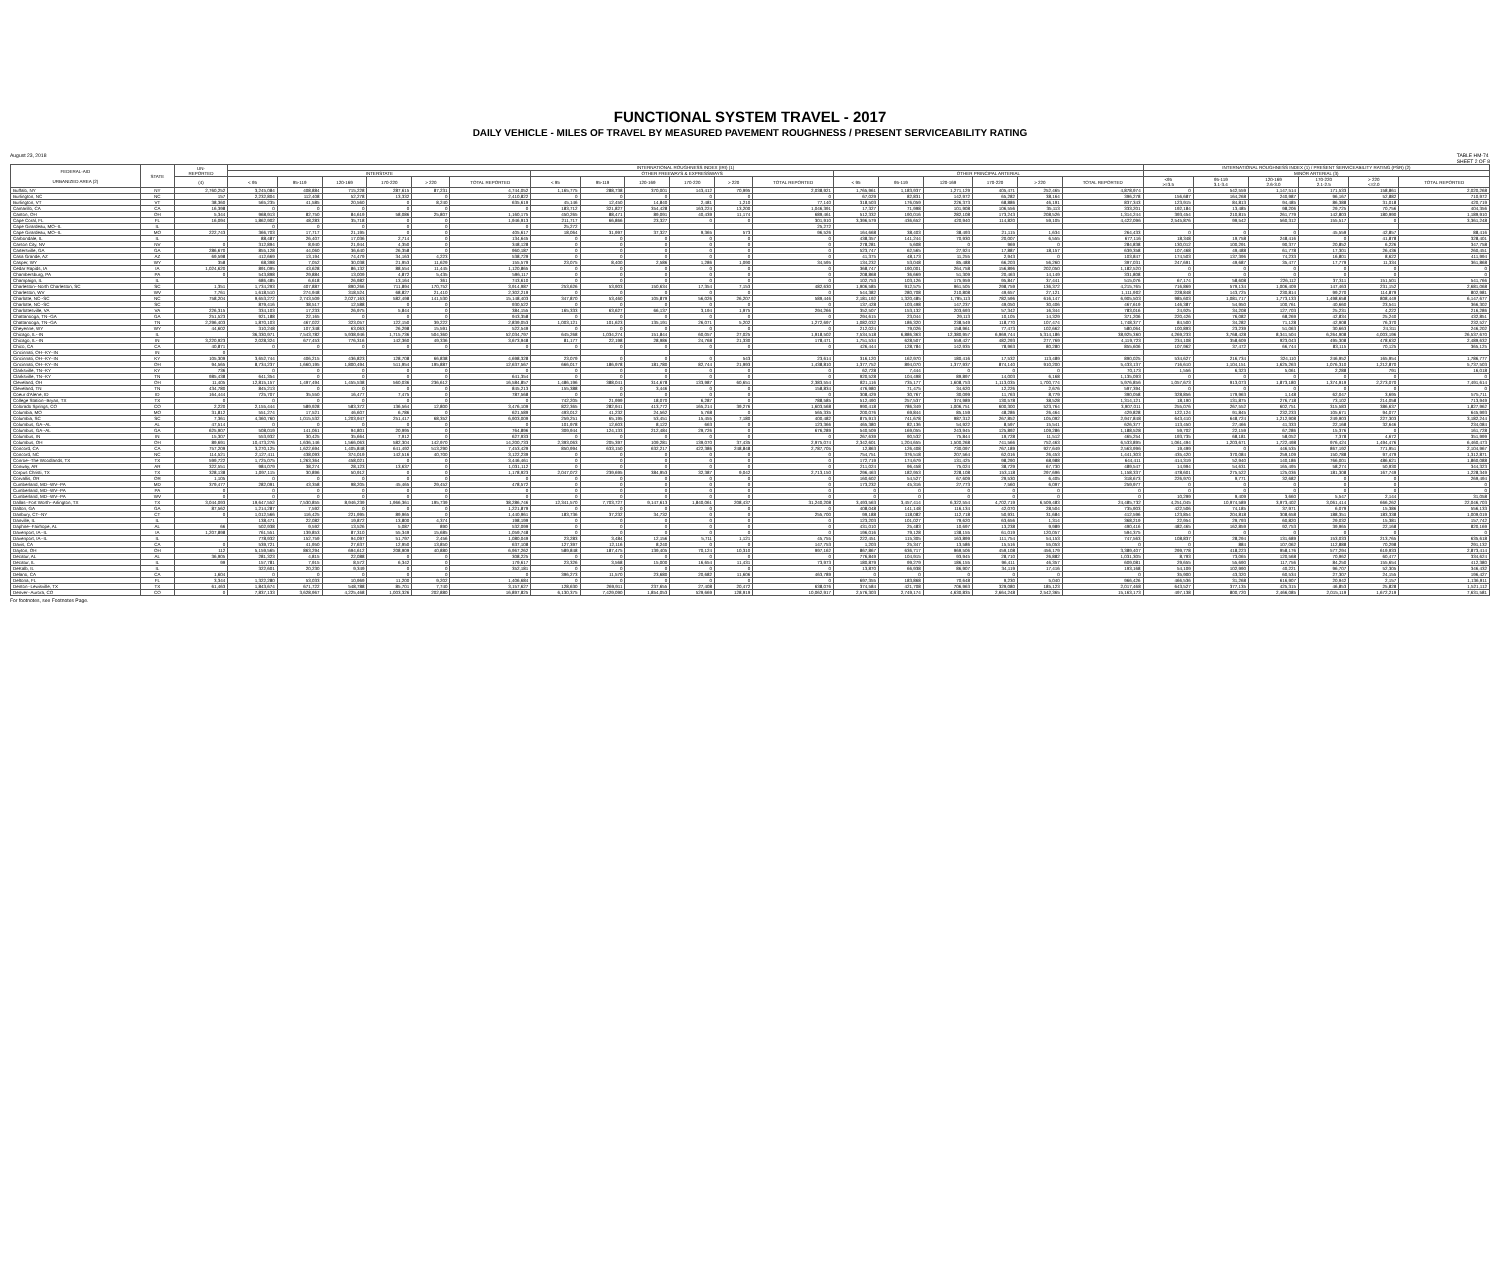FUNCTIONAL SYSTEM TRAVEL - 2017
DAILY VEHICLE - MILES OF TRAVEL BY MEASURED PAVEMENT ROUGHNESS / PRESENT SERVICEABILITY RATING
August 23, 2018 TABLE HM-74
SHEET 2 OF 8
| FEDERAL-AID URBANIZED AREA (2) | STATE | UN- REPORTED | INTERNATIONAL ROUGHNESS INDEX (IRI) (1) | | | | | | | | | | | | | | | | | | INTERNATIONAL ROUGHNESS INDEX (1) / PRESENT SERVICEABILITY RATING (PSR) (2) | | | | | |
| --- | --- | --- | --- | --- | --- | --- | --- | --- | --- | --- | --- | --- | --- | --- | --- | --- | --- | --- | --- | --- | --- | --- | --- | --- | --- | --- |
| | | | INTERSTATE | | | | | | OTHER FREEWAYS & EXPRESSWAYS | | | | | | OTHER PRINCIPAL ARTERIAL | | | | | | MINOR ARTERIAL (3) | | | | | |
| | | (4) | < 95 | 95-119 | 120-169 | 170-220 | > 220 | TOTAL REPORTED | < 95 | 95-119 | 120-169 | 170-220 | > 220 | TOTAL REPORTED | < 95 | 95-119 | 120-169 | 170-220 | > 220 | TOTAL REPORTED | <95 >=3.5 | 95-119 3.1-3.4 | 120-169 2.6-3.0 | 170-220 2.1-2.5 | > 220 <=2.0 | TOTAL REPORTED |
| Buffalo, NY | NY | 2,760,252 | 3,245,084 | 408,884 | 715,228 | 287,615 | 87,231 | 4,744,052 | 1,165,775 | 288,738 | 370,001 | 143,412 | 70,995 | 2,038,921 | 1,765,961 | 1,183,937 | 1,271,129 | 405,471 | 252,465 | 4,878,974 | 0 | 542,559 | 1,147,514 | 171,533 | 158,861 | 2,020,268 |
| Burlington, NC | NC | 157 | 2,232,804 | 112,408 | 52,278 | 13,332 | 0 | 2,410,822 | 0 | 0 | 0 | 0 | 0 | 0 | 67,029 | 82,831 | 142,972 | 65,282 | 38,164 | 396,278 | 156,687 | 164,268 | 240,987 | 96,167 | 52,882 | 710,972 |
| Burlington, VT | VT | 38,360 | 565,235 | 41,585 | 20,560 | 0 | 8,240 | 635,619 | 45,146 | 12,450 | 14,840 | 2,481 | 1,210 | 77,140 | 318,503 | 176,059 | 226,373 | 68,886 | 46,191 | 837,343 | 123,915 | 84,813 | 94,485 | 86,388 | 31,018 | 420,719 |
| Camarillo, CA | CA | 16,398 | 0 | 0 | 0 | 0 | 0 | 0 | 183,712 | 321,827 | 354,428 | 163,224 | 13,200 | 1,046,391 | 17,327 | 71,998 | 101,908 | 106,556 | 35,113 | 333,201 | 192,184 | 13,485 | 98,206 | 29,725 | 70,756 | 404,356 |
| Canton, OH | OH | 5,344 | 968,913 | 82,750 | 84,619 | 58,086 | 25,807 | 1,160,175 | 450,265 | 88,471 | 89,091 | 40,439 | 11,174 | 689,461 | 512,332 | 190,016 | 282,108 | 173,243 | 208,526 | 1,314,244 | 393,454 | 210,815 | 261,779 | 142,803 | 180,990 | 1,189,910 |
| Cape Coral, FL | FL | 16,094 | 1,862,902 | 48,283 | 35,718 | 0 | 0 | 1,946,913 | 211,717 | 66,866 | 23,327 | 0 | 0 | 301,910 | 3,396,579 | 436,652 | 420,940 | 114,820 | 59,105 | 4,422,096 | 2,545,876 | 99,542 | 560,312 | 155,517 | 0 | 3,361,248 |
| Cape Girardeau, MO--IL | IL | | 0 | 0 | 0 | 0 | 0 | 0 | 25,272 | | | | | 25,272 | | | | | | | | | | | | |
| Cape Girardeau, MO--IL | MO | 222,743 | 366,703 | 17,717 | 21,195 | 0 | 0 | 405,617 | 18,064 | 31,997 | 37,327 | 9,365 | 573 | 96,526 | 164,668 | 38,403 | 38,493 | 21,115 | 1,634 | 264,433 | 0 | 0 | 0 | 45,559 | 42,857 | 88,416 |
| Carbondale, IL | IL | | 88,487 | 26,407 | 17,036 | 2,714 | 0 | 134,645 | 0 | 0 | 0 | 0 | 0 | 0 | 438,357 | 141,244 | 70,930 | 20,007 | 6,555 | 677,116 | 18,348 | 19,758 | 248,416 | 0 | 41,878 | 328,401 |
| Carson City, NV | NV | 0 | 312,894 | 8,940 | 21,944 | 4,350 | 0 | 348,128 | 0 | 0 | 0 | 0 | 0 | 0 | 278,281 | 5,608 | 0 | 969 | 0 | 284,838 | 130,012 | 100,291 | 90,377 | 20,852 | 6,226 | 347,758 |
| Cartersville, GA | GA | 286,670 | 855,128 | 44,060 | 36,640 | 26,358 | 0 | 960,187 | 0 | 0 | 0 | 0 | 0 | 0 | 523,747 | 62,565 | 27,924 | 17,887 | 18,157 | 639,358 | 107,468 | 49,488 | 61,778 | 17,301 | 26,436 | 260,451 |
| Casa Grande, AZ | AZ | 69,598 | 412,669 | 13,194 | 74,479 | 34,163 | 4,223 | 538,729 | 0 | 0 | 0 | 0 | 0 | 0 | 41,375 | 48,173 | 11,255 | 2,943 | 0 | 103,847 | 174,503 | 137,396 | 74,233 | 16,801 | 8,622 | 411,994 |
| Casper, WY | WY | 358 | 68,398 | 7,052 | 30,038 | 21,953 | 11,629 | 155,579 | 23,075 | 8,400 | 2,586 | 1,286 | 1,090 | 34,595 | 134,232 | 53,048 | 85,488 | 66,203 | 56,260 | 397,031 | 247,691 | 49,687 | 35,477 | 17,779 | 11,334 | 361,868 |
| Cedar Rapids, IA | IA | 1,024,620 | 891,095 | 43,628 | 86,132 | 88,554 | 11,445 | 1,120,865 | 0 | 0 | 0 | 0 | 0 | 0 | 368,747 | 190,001 | 264,758 | 156,896 | 202,050 | 1,182,520 | 0 | 0 | 0 | 0 | 0 | 0 |
| Chambersburg, PA | PA | 0 | 543,898 | 29,884 | 13,009 | 4,872 | 5,435 | 596,117 | 0 | 0 | 0 | 0 | 0 | 0 | 208,868 | 36,669 | 51,309 | 20,463 | 14,149 | 331,808 | 0 | 0 | 0 | 0 | 0 | 0 |
| Champaign, IL | IL | | 686,485 | 6,618 | 26,982 | 13,164 | 361 | 743,610 | 0 | 0 | 0 | 0 | 0 | 0 | 102,753 | 103,126 | 175,959 | 95,847 | 37,441 | 515,076 | 67,174 | 58,608 | 226,112 | 37,311 | 151,501 | 541,766 |
| Charleston--North Charleston, SC | SC | 1,351 | 1,734,293 | 407,887 | 890,266 | 711,894 | 170,752 | 3,914,987 | 253,626 | 53,903 | 150,634 | 17,354 | 7,153 | 482,630 | 1,906,585 | 912,575 | 961,505 | 298,759 | 136,372 | 4,215,765 | 716,869 | 579,134 | 1,006,409 | 147,463 | 231,152 | 2,681,068 |
| Charleston, WV | WV | 7,761 | 1,618,510 | 274,948 | 318,524 | 68,827 | 21,410 | 2,302,219 | 0 | 0 | 0 | 0 | 0 | 0 | 544,382 | 280,708 | 210,808 | 49,657 | 27,121 | 1,111,902 | 228,848 | 143,725 | 230,814 | 99,270 | 114,879 | 802,981 |
| Charlotte, NC--SC | NC | 758,204 | 9,653,272 | 2,743,509 | 2,027,163 | 582,498 | 141,530 | 15,148,403 | 347,870 | 53,460 | 105,879 | 56,026 | 26,207 | 589,446 | 2,181,192 | 1,320,485 | 1,795,113 | 782,596 | 616,147 | 6,905,503 | 985,603 | 1,081,717 | 1,773,133 | 1,498,658 | 808,449 | 6,147,677 |
| Charlotte, NC--SC | SC | | 879,416 | 38,517 | 12,588 | 0 | 0 | 930,522 | 0 | 0 | 0 | 0 | 0 | 0 | 137,428 | 103,498 | 147,237 | 49,050 | 30,406 | 467,619 | 146,387 | 54,950 | 100,761 | 40,660 | 23,541 | 366,302 |
| Charlottesville, VA | VA | 226,315 | 334,103 | 17,233 | 26,975 | 5,844 | 0 | 384,155 | 165,333 | 63,627 | 66,137 | 3,194 | 1,975 | 294,266 | 352,507 | 153,132 | 203,693 | 57,342 | 16,344 | 783,016 | 24,925 | 34,208 | 127,703 | 25,231 | 4,222 | 216,286 |
| Chattanooga, TN--GA | GA | 251,523 | 921,188 | 22,165 | 0 | 0 | 0 | 943,358 | 0 | 0 | 0 | 0 | 0 | 0 | 294,615 | 23,044 | 29,113 | 10,105 | 14,329 | 371,206 | 220,426 | 76,082 | 68,269 | 42,834 | 25,240 | 432,851 |
| Chattanooga, TN--GA | TN | 2,296,403 | 1,870,103 | 467,022 | 323,057 | 122,150 | 39,222 | 2,839,053 | 1,003,121 | 101,623 | 135,191 | 26,071 | 5,202 | 1,272,697 | 1,082,032 | 186,320 | 238,549 | 118,770 | 107,474 | 1,748,377 | 84,500 | 34,282 | 71,128 | 42,908 | 76,370 | 232,527 |
| Cheyenne, WY | WY | 44,602 | 310,248 | 107,348 | 63,063 | 26,298 | 15,591 | 522,549 | 0 | 0 | 0 | 0 | 0 | 0 | 212,024 | 79,026 | 158,961 | 77,473 | 102,662 | 580,064 | 100,893 | 23,239 | 51,063 | 30,663 | 24,311 | 246,202 |
| Chicago, IL--IN | IL | | 36,330,971 | 7,543,782 | 5,938,946 | 1,715,736 | 504,360 | 52,034,797 | 645,268 | 1,034,274 | 151,844 | 60,057 | 27,025 | 1,918,502 | 7,534,518 | 6,886,363 | 12,380,957 | 6,969,744 | 5,314,186 | 38,925,360 | 4,269,233 | 3,768,428 | 8,341,504 | 6,264,908 | 4,003,196 | 26,537,670 |
| Chicago, IL--IN | IN | 3,220,923 | 2,028,324 | 677,453 | 776,316 | 142,360 | 49,336 | 3,673,948 | 81,177 | 22,198 | 28,986 | 24,768 | 21,330 | 178,471 | 1,751,534 | 628,507 | 559,427 | 482,293 | 277,769 | 4,119,723 | 234,108 | 358,609 | 923,043 | 495,308 | 478,632 | 2,489,632 |
| Chico, CA | CA | 40,871 | 0 | 0 | 0 | 0 | 0 | 0 | 0 | 0 | 0 | 0 | 0 | 0 | 426,444 | 128,784 | 142,935 | 78,963 | 80,280 | 855,606 | 107,962 | 37,472 | 66,744 | 83,115 | 70,125 | 365,125 |
| Cincinnati, OH--KY--IN | IN | 0 | | | | | | | | | | | | | | | | | | | | | | | | |
| Cincinnati, OH--KY--IN | KY | 105,309 | 3,652,744 | 406,215 | 436,823 | 128,708 | 66,838 | 4,698,328 | 23,079 | 0 | 0 | 0 | 543 | 23,614 | 316,120 | 162,970 | 180,416 | 17,532 | 113,489 | 890,025 | 534,627 | 216,734 | 324,110 | 246,952 | 165,954 | 1,786,777 |
| Cincinnati, OH--KY--IN | OH | 94,565 | 8,734,237 | 1,660,195 | 1,800,494 | 511,954 | 195,887 | 12,637,567 | 666,017 | 186,978 | 181,780 | 82,744 | 21,993 | 1,438,810 | 1,377,752 | 894,070 | 1,377,937 | 874,140 | 910,200 | 5,433,137 | 716,610 | 1,104,151 | 1,625,263 | 1,076,310 | 1,212,870 | 5,737,503 |
| Clarksville, TN--KY | KY | 736 | 0 | 0 | 0 | 0 | 0 | 0 | 0 | 0 | 0 | 0 | 0 | 0 | 62,728 | 7,444 | 0 | 0 | 0 | 70,173 | 1,556 | 6,323 | 5,061 | 2,288 | 791 | 16,018 |
| Clarksville, TN--KY | TN | 985,438 | 641,354 | 0 | 0 | 0 | 0 | 641,354 | 0 | 0 | 0 | 0 | 0 | 0 | 920,528 | 104,498 | 89,897 | 14,003 | 6,168 | 1,135,093 | 0 | 0 | 0 | 0 | 0 | 0 |
| Cleveland, OH | OH | 11,405 | 12,815,157 | 1,497,494 | 1,455,538 | 560,036 | 236,612 | 16,584,857 | 1,486,196 | 388,041 | 314,678 | 133,987 | 60,651 | 2,383,554 | 821,116 | 735,177 | 1,608,753 | 1,113,035 | 1,700,774 | 5,976,856 | 1,057,673 | 913,073 | 1,873,180 | 1,374,919 | 2,273,070 | 7,491,614 |
| Cleveland, TN | TN | 434,780 | 845,213 | 0 | 0 | 0 | 0 | 845,213 | 155,388 | 0 | 3,446 | 0 | 0 | 158,834 | 476,980 | 71,475 | 34,620 | 12,226 | 2,676 | 597,394 | 0 | 0 | 0 | 0 | 0 | 0 |
| Coeur d'Alene, ID | ID | 164,444 | 725,707 | 35,550 | 16,477 | 7,475 | 0 | 787,568 | 0 | 0 | 0 | 0 | 0 | 0 | 308,429 | 30,767 | 30,099 | 11,763 | 8,779 | 390,058 | 328,856 | 179,963 | 1,148 | 62,047 | 3,695 | 575,711 |
| College Station--Bryan, TX | TX | 0 | 0 | 0 | 0 | 0 | 0 | 0 | 742,205 | 21,999 | 18,070 | 6,287 | 0 | 788,585 | 512,490 | 257,537 | 374,989 | 130,578 | 38,528 | 1,314,121 | 18,190 | 131,875 | 276,718 | 73,102 | 214,058 | 713,949 |
| Colorado Springs, CO | CO | 2,220 | 2,155,444 | 589,928 | 583,372 | 136,564 | 12,800 | 3,476,109 | 822,365 | 282,941 | 413,772 | 165,214 | 39,276 | 1,603,568 | 990,418 | 786,349 | 1,006,751 | 600,300 | 523,764 | 3,907,011 | 255,076 | 267,552 | 602,751 | 315,583 | 386,637 | 1,827,962 |
| Columbia, MO | MO | 31,812 | 551,274 | 17,521 | 46,607 | 6,786 | 0 | 621,589 | 493,012 | 41,232 | 24,562 | 5,768 | 0 | 565,335 | 200,076 | 69,844 | 85,159 | 48,286 | 26,464 | 429,828 | 122,124 | 91,845 | 232,233 | 105,671 | 94,077 | 645,993 |
| Columbia, SC | SC | 7,361 | 4,360,760 | 1,015,532 | 1,203,947 | 251,417 | 68,352 | 6,903,009 | 259,251 | 65,195 | 53,451 | 15,455 | 7,180 | 400,482 | 875,913 | 741,678 | 987,312 | 267,852 | 105,092 | 2,947,848 | 643,410 | 648,724 | 1,212,908 | 249,903 | 227,303 | 3,182,244 |
| Columbus, GA--AL | AL | 47,514 | 0 | 0 | 0 | 0 | 0 | 0 | 101,978 | 12,603 | 8,122 | 663 | 0 | 123,366 | 465,380 | 82,136 | 54,922 | 8,597 | 15,541 | 626,377 | 113,450 | 27,466 | 41,333 | 22,168 | 32,646 | 234,084 |
| Columbus, GA--AL | GA | 625,907 | 508,019 | 141,061 | 94,801 | 20,995 | 0 | 764,896 | 309,944 | 124,133 | 212,484 | 29,726 | 0 | 676,289 | 540,509 | 169,055 | 243,945 | 125,892 | 109,286 | 1,188,528 | 59,702 | 22,159 | 67,286 | 15,376 | 0 | 161,728 |
| Columbus, IN | IN | 15,307 | 553,932 | 30,425 | 35,664 | 7,912 | 0 | 627,933 | 0 | 0 | 0 | 0 | 0 | 0 | 267,639 | 90,532 | 75,844 | 19,728 | 11,512 | 465,254 | 193,735 | 68,181 | 58,052 | 7,378 | 4,672 | 351,999 |
| Columbus, OH | OH | 89,691 | 10,473,276 | 1,636,146 | 1,566,063 | 582,304 | 142,970 | 14,200,733 | 2,393,063 | 205,397 | 109,281 | 139,070 | 37,435 | 2,975,074 | 2,342,601 | 1,204,655 | 1,500,268 | 741,566 | 752,463 | 6,533,895 | 1,061,494 | 1,203,671 | 1,722,498 | 976,424 | 1,494,476 | 6,460,473 |
| Concord, CA | CA | 757,209 | 3,270,125 | 1,622,694 | 1,405,848 | 641,492 | 513,290 | 7,453,429 | 850,994 | 633,150 | 632,217 | 422,386 | 248,848 | 2,787,705 | 12,863 | 126,408 | 730,097 | 767,189 | 927,649 | 2,563,996 | 19,499 | 0 | 446,535 | 867,192 | 771,951 | 2,104,967 |
| Concord, NC | NC | 114,521 | 2,127,411 | 438,093 | 374,019 | 142,516 | 40,700 | 3,122,239 | 0 | 0 | 0 | 0 | 0 | 0 | 754,751 | 376,518 | 207,564 | 62,016 | 26,453 | 1,441,303 | 435,420 | 370,084 | 259,109 | 150,788 | 97,479 | 1,312,871 |
| Conroe--The Woodlands, TX | TX | 599,722 | 1,725,075 | 1,263,364 | 458,021 | 0 | 0 | 3,446,461 | 0 | 0 | 0 | 0 | 0 | 0 | 172,719 | 174,679 | 131,425 | 98,290 | 68,988 | 644,411 | 414,319 | 52,940 | 140,186 | 766,001 | 486,621 | 1,860,088 |
| Conway, AR | AR | 322,551 | 984,079 | 38,274 | 28,123 | 13,637 | 0 | 1,031,112 | 0 | 0 | 0 | 0 | 0 | 0 | 211,024 | 96,458 | 75,024 | 38,729 | 67,730 | 489,547 | 14,994 | 54,631 | 165,495 | 58,274 | 50,930 | 344,323 |
| Corpus Christi, TX | TX | 328,138 | 1,097,115 | 30,896 | 50,912 | 0 | 0 | 1,178,923 | 2,047,072 | 239,695 | 384,953 | 32,387 | 9,042 | 2,713,150 | 296,463 | 182,953 | 228,108 | 153,118 | 297,696 | 1,158,337 | 478,601 | 275,522 | 125,036 | 181,308 | 167,749 | 1,228,349 |
| Corvallis, OR | OR | 1,105 | 0 | 0 | 0 | 0 | 0 | 0 | 0 | 0 | 0 | 0 | 0 | 0 | 160,602 | 54,527 | 67,609 | 29,530 | 6,405 | 318,673 | 226,970 | 9,771 | 32,682 | 0 | 0 | 269,494 |
| Cumberland, MD--WV--PA | MD | 379,477 | 282,091 | 43,358 | 98,205 | 45,465 | 29,452 | 478,572 | 0 | 0 | 0 | 0 | 0 | 0 | 173,232 | 45,316 | 27,773 | 7,560 | 6,097 | 259,977 | 0 | 0 | 0 | 0 | 0 | 0 |
| Cumberland, MD--WV--PA | PA | 0 | 0 | 0 | 0 | 0 | 0 | 0 | 0 | 0 | 0 | 0 | 0 | 0 | 0 | 0 | 0 | 0 | 0 | 0 | 0 | 0 | 0 | 0 | 0 | 0 |
| Cumberland, MD--WV--PA | WV | 0 | 0 | 0 | 0 | 0 | 0 | 0 | 0 | 0 | 0 | 0 | 0 | 0 | 0 | 0 | 0 | 0 | 0 | 0 | 10,299 | 9,409 | 3,660 | 5,547 | 2,144 | 31,058 |
| Dallas--Fort Worth--Arlington, TX | TX | 3,044,093 | 19,647,552 | 7,530,855 | 8,946,239 | 1,966,361 | 195,739 | 38,286,746 | 12,341,570 | 7,703,727 | 9,147,613 | 1,840,061 | 208,437 | 31,240,208 | 3,493,563 | 3,457,414 | 6,322,554 | 4,702,719 | 6,509,483 | 24,485,732 | 4,251,045 | 10,974,589 | 3,973,402 | 3,061,414 | 666,262 | 22,046,703 |
| Dalton, GA | GA | 87,562 | 1,214,287 | 7,592 | 0 | 0 | 0 | 1,221,879 | 0 | 0 | 0 | 0 | 0 | 0 | 408,048 | 141,148 | 116,134 | 42,070 | 28,504 | 735,903 | 422,506 | 74,185 | 37,971 | 6,079 | 15,386 | 556,133 |
| Danbury, CT--NY | CT | 0 | 1,012,566 | 116,425 | 221,995 | 89,965 | 0 | 1,440,961 | 183,736 | 37,232 | 34,732 | 0 | 0 | 255,700 | 99,188 | 118,082 | 112,718 | 50,931 | 31,684 | 412,596 | 123,854 | 204,818 | 308,658 | 188,351 | 183,338 | 1,009,019 |
| Danville, IL | IL | | 138,471 | 22,082 | 19,872 | 13,800 | 4,374 | 198,199 | 0 | 0 | 0 | 0 | 0 | 0 | 123,203 | 101,027 | 79,620 | 63,656 | 1,314 | 368,219 | 22,954 | 29,793 | 60,820 | 29,032 | 15,381 | 157,742 |
| Daphne--Fairhope, AL | AL | 66 | 502,938 | 9,592 | 13,526 | 5,087 | 890 | 532,099 | 0 | 0 | 0 | 0 | 0 | 0 | 431,010 | 25,483 | 10,697 | 13,238 | 9,989 | 490,416 | 482,465 | 162,859 | 92,753 | 39,965 | 22,168 | 820,169 |
| Davenport, IA--IL | IA | 1,207,898 | 761,551 | 139,853 | 87,310 | 55,349 | 15,685 | 1,059,748 | 0 | 0 | 0 | 0 | 0 | 0 | 196,016 | 79,128 | 138,155 | 61,019 | 120,057 | 594,375 | 0 | 0 | 0 | 0 | 0 | 0 |
| Davenport, IA--IL | IL | | 778,932 | 152,759 | 94,097 | 51,797 | 2,456 | 1,080,049 | 23,283 | 3,484 | 12,156 | 5,711 | 1,121 | 45,755 | 222,451 | 115,305 | 163,899 | 111,754 | 54,153 | 747,563 | 108,837 | 28,294 | 131,689 | 153,033 | 213,765 | 635,618 |
| Davis, CA | CA | 0 | 539,721 | 41,950 | 27,637 | 12,950 | 13,850 | 637,108 | 127,397 | 12,116 | 8,240 | 0 | 0 | 147,753 | 1,203 | 25,347 | 13,586 | 15,516 | 55,053 | 0 | 0 | 884 | 107,062 | 112,888 | 70,298 | 291,132 |
| Dayton, OH | OH | 112 | 5,159,565 | 863,294 | 694,612 | 208,909 | 40,880 | 6,967,262 | 589,848 | 187,475 | 139,405 | 70,124 | 10,310 | 997,162 | 867,867 | 636,717 | 969,506 | 459,108 | 456,179 | 3,389,407 | 299,778 | 418,223 | 958,176 | 577,294 | 619,933 | 2,873,414 |
| Decatur, AL | AL | 36,905 | 281,323 | 4,815 | 22,088 | 0 | 0 | 308,225 | 0 | 0 | 0 | 0 | 0 | 0 | 776,849 | 104,915 | 93,945 | 28,710 | 26,882 | 1,031,305 | 8,793 | 73,065 | 120,568 | 70,962 | 60,477 | 334,624 |
| Decatur, IL | IL | 99 | 157,781 | 7,915 | 8,572 | 6,342 | 0 | 179,617 | 23,326 | 3,568 | 15,000 | 16,654 | 11,431 | 73,973 | 180,879 | 99,279 | 186,155 | 96,411 | 46,357 | 609,081 | 29,655 | 55,690 | 117,756 | 84,250 | 155,654 | 412,380 |
| DeKalb, IL | IL | | 322,601 | 20,230 | 9,349 | 0 | 0 | 352,181 | 0 | 0 | 0 | 0 | 0 | 0 | 13,870 | 66,938 | 86,907 | 34,119 | 17,416 | 193,168 | 54,109 | 102,990 | 40,221 | 96,707 | 52,305 | 346,432 |
| Delano, CA | CA | 1,604 | 0 | 0 | 0 | 0 | 0 | 0 | 396,273 | 11,570 | 23,680 | 20,682 | 11,606 | 463,789 | 0 | 0 | 0 | 0 | 0 | 0 | 35,900 | 43,320 | 60,534 | 27,307 | 24,155 | 196,427 |
| Deltona, FL | FL | 3,344 | 1,322,280 | 53,033 | 10,969 | 11,200 | 9,202 | 1,406,684 | 0 | 0 | 0 | 0 | 0 | 0 | 697,355 | 183,868 | 70,648 | 9,230 | 5,040 | 966,426 | 466,536 | 31,268 | 616,907 | 20,942 | 2,157 | 1,136,911 |
| Denton--Lewisville, TX | TX | 61,463 | 1,843,674 | 671,722 | 548,788 | 85,701 | 7,740 | 3,157,627 | 128,630 | 269,911 | 237,655 | 27,408 | 20,472 | 638,076 | 374,584 | 421,708 | 706,963 | 329,080 | 185,123 | 2,017,468 | 643,527 | 377,135 | 425,315 | 46,853 | 25,828 | 1,521,112 |
| Denver--Aurora, CO | CO | 0 | 7,837,133 | 3,628,967 | 4,225,468 | 1,003,326 | 202,880 | 16,897,825 | 6,130,375 | 7,429,090 | 1,854,053 | 529,669 | 128,919 | 10,062,917 | 2,576,303 | 2,749,174 | 4,630,835 | 2,664,248 | 2,542,365 | 15,163,173 | 497,138 | 800,720 | 2,466,085 | 2,015,119 | 1,672,219 | 7,631,581 |
For footnotes, see Footnotes Page.